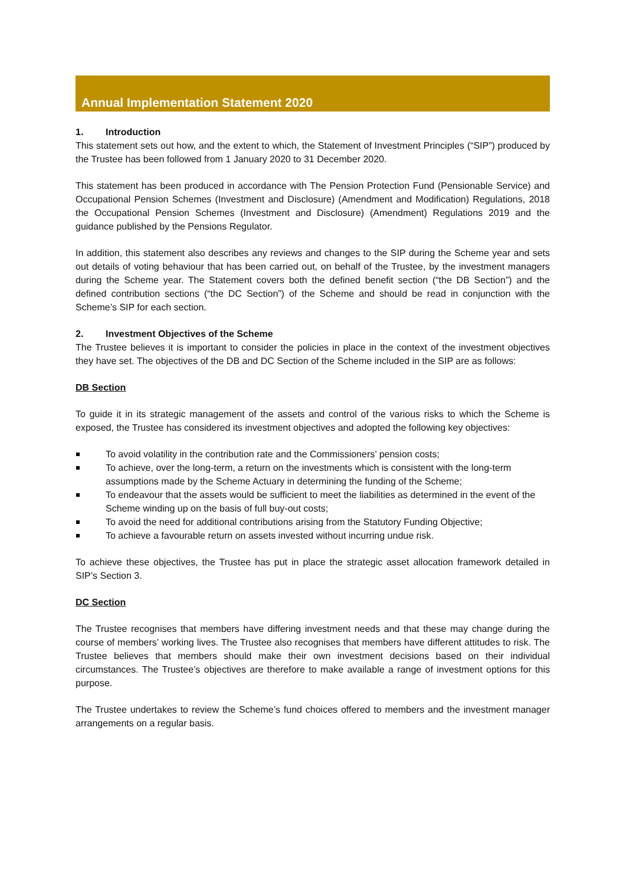Annual Implementation Statement 2020
1. Introduction
This statement sets out how, and the extent to which, the Statement of Investment Principles (“SIP”) produced by the Trustee has been followed from 1 January 2020 to 31 December 2020.
This statement has been produced in accordance with The Pension Protection Fund (Pensionable Service) and Occupational Pension Schemes (Investment and Disclosure) (Amendment and Modification) Regulations, 2018 the Occupational Pension Schemes (Investment and Disclosure) (Amendment) Regulations 2019 and the guidance published by the Pensions Regulator.
In addition, this statement also describes any reviews and changes to the SIP during the Scheme year and sets out details of voting behaviour that has been carried out, on behalf of the Trustee, by the investment managers during the Scheme year. The Statement covers both the defined benefit section (“the DB Section”) and the defined contribution sections (“the DC Section”) of the Scheme and should be read in conjunction with the Scheme’s SIP for each section.
2. Investment Objectives of the Scheme
The Trustee believes it is important to consider the policies in place in the context of the investment objectives they have set. The objectives of the DB and DC Section of the Scheme included in the SIP are as follows:
DB Section
To guide it in its strategic management of the assets and control of the various risks to which the Scheme is exposed, the Trustee has considered its investment objectives and adopted the following key objectives:
To avoid volatility in the contribution rate and the Commissioners’ pension costs;
To achieve, over the long-term, a return on the investments which is consistent with the long-term assumptions made by the Scheme Actuary in determining the funding of the Scheme;
To endeavour that the assets would be sufficient to meet the liabilities as determined in the event of the Scheme winding up on the basis of full buy-out costs;
To avoid the need for additional contributions arising from the Statutory Funding Objective;
To achieve a favourable return on assets invested without incurring undue risk.
To achieve these objectives, the Trustee has put in place the strategic asset allocation framework detailed in SIP’s Section 3.
DC Section
The Trustee recognises that members have differing investment needs and that these may change during the course of members’ working lives. The Trustee also recognises that members have different attitudes to risk. The Trustee believes that members should make their own investment decisions based on their individual circumstances. The Trustee’s objectives are therefore to make available a range of investment options for this purpose.
The Trustee undertakes to review the Scheme’s fund choices offered to members and the investment manager arrangements on a regular basis.